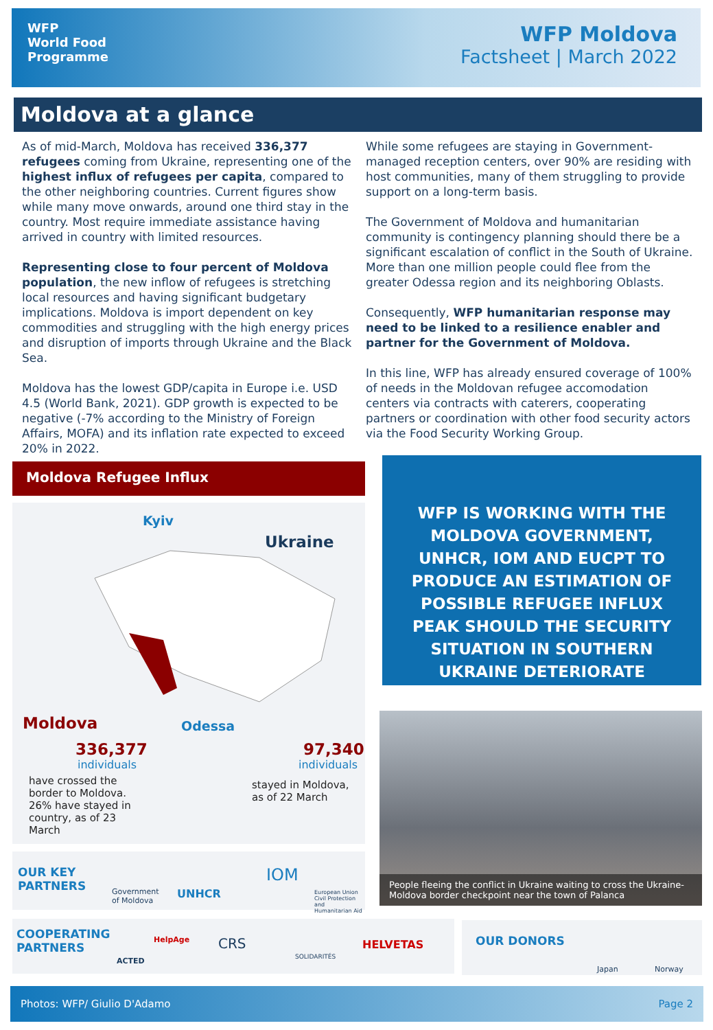WFP
World Food
Programme
WFP Moldova
Factsheet | March 2022
Moldova at a glance
As of mid-March, Moldova has received 336,377 refugees coming from Ukraine, representing one of the highest influx of refugees per capita, compared to the other neighboring countries. Current figures show while many move onwards, around one third stay in the country. Most require immediate assistance having arrived in country with limited resources.
Representing close to four percent of Moldova population, the new inflow of refugees is stretching local resources and having significant budgetary implications. Moldova is import dependent on key commodities and struggling with the high energy prices and disruption of imports through Ukraine and the Black Sea.
Moldova has the lowest GDP/capita in Europe i.e. USD 4.5 (World Bank, 2021). GDP growth is expected to be negative (-7% according to the Ministry of Foreign Affairs, MOFA) and its inflation rate expected to exceed 20% in 2022.
While some refugees are staying in Government-managed reception centers, over 90% are residing with host communities, many of them struggling to provide support on a long-term basis.
The Government of Moldova and humanitarian community is contingency planning should there be a significant escalation of conflict in the South of Ukraine. More than one million people could flee from the greater Odessa region and its neighboring Oblasts.
Consequently, WFP humanitarian response may need to be linked to a resilience enabler and partner for the Government of Moldova.
In this line, WFP has already ensured coverage of 100% of needs in the Moldovan refugee accomodation centers via contracts with caterers, cooperating partners or coordination with other food security actors via the Food Security Working Group.
Moldova Refugee Influx
Kyiv
Ukraine
Moldova Odessa
336,377
individuals
have crossed the border to Moldova. 26% have stayed in country, as of 23 March
97,340
individuals
stayed in Moldova, as of 22 March
WFP IS WORKING WITH THE MOLDOVA GOVERNMENT, UNHCR, IOM AND EUCPT TO PRODUCE AN ESTIMATION OF POSSIBLE REFUGEE INFLUX PEAK SHOULD THE SECURITY SITUATION IN SOUTHERN UKRAINE DETERIORATE
People fleeing the conflict in Ukraine waiting to cross the Ukraine-Moldova border checkpoint near the town of Palanca
OUR KEY
PARTNERS
Government
of Moldova
UNHCR
IOM
European Union
Civil Protection and
Humanitarian Aid
COOPERATING
PARTNERS
ACTED
HelpAge CRS
SOLIDARITÉS
HELVETAS
OUR DONORS
Japan Norway
Photos: WFP/ Giulio D'Adamo Page 2